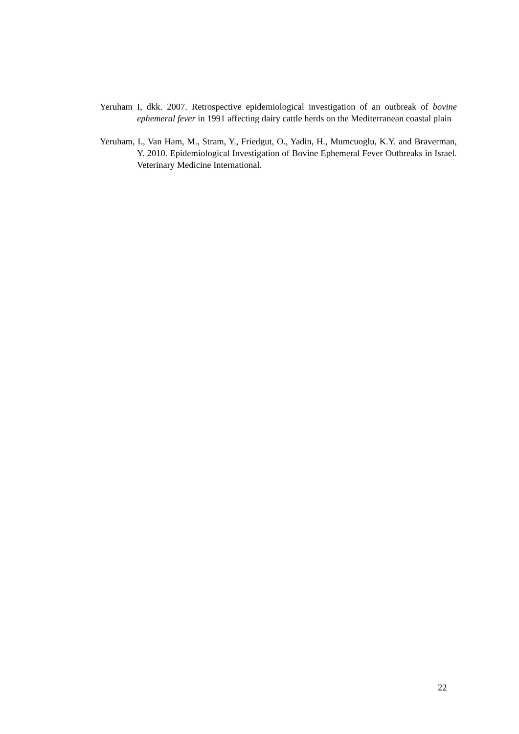Yeruham I, dkk. 2007. Retrospective epidemiological investigation of an outbreak of bovine ephemeral fever in 1991 affecting dairy cattle herds on the Mediterranean coastal plain
Yeruham, I., Van Ham, M., Stram, Y., Friedgut, O., Yadin, H., Mumcuoglu, K.Y. and Braverman, Y. 2010. Epidemiological Investigation of Bovine Ephemeral Fever Outbreaks in Israel. Veterinary Medicine International.
22